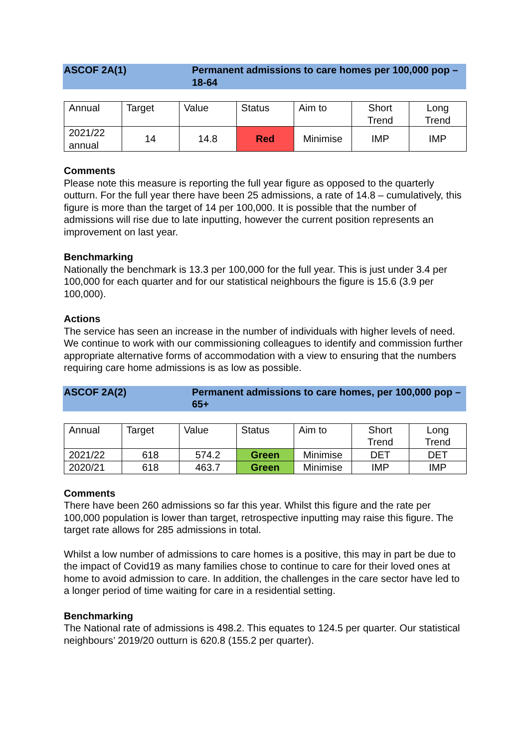ASCOF 2A(1) Permanent admissions to care homes per 100,000 pop – 18-64
| Annual | Target | Value | Status | Aim to | Short Trend | Long Trend |
| --- | --- | --- | --- | --- | --- | --- |
| 2021/22 annual | 14 | 14.8 | Red | Minimise | IMP | IMP |
Comments
Please note this measure is reporting the full year figure as opposed to the quarterly outturn. For the full year there have been 25 admissions, a rate of 14.8 – cumulatively, this figure is more than the target of 14 per 100,000. It is possible that the number of admissions will rise due to late inputting, however the current position represents an improvement on last year.
Benchmarking
Nationally the benchmark is 13.3 per 100,000 for the full year. This is just under 3.4 per 100,000 for each quarter and for our statistical neighbours the figure is 15.6 (3.9 per 100,000).
Actions
The service has seen an increase in the number of individuals with higher levels of need. We continue to work with our commissioning colleagues to identify and commission further appropriate alternative forms of accommodation with a view to ensuring that the numbers requiring care home admissions is as low as possible.
ASCOF 2A(2) Permanent admissions to care homes, per 100,000 pop – 65+
| Annual | Target | Value | Status | Aim to | Short Trend | Long Trend |
| --- | --- | --- | --- | --- | --- | --- |
| 2021/22 | 618 | 574.2 | Green | Minimise | DET | DET |
| 2020/21 | 618 | 463.7 | Green | Minimise | IMP | IMP |
Comments
There have been 260 admissions so far this year. Whilst this figure and the rate per 100,000 population is lower than target, retrospective inputting may raise this figure. The target rate allows for 285 admissions in total.
Whilst a low number of admissions to care homes is a positive, this may in part be due to the impact of Covid19 as many families chose to continue to care for their loved ones at home to avoid admission to care. In addition, the challenges in the care sector have led to a longer period of time waiting for care in a residential setting.
Benchmarking
The National rate of admissions is 498.2. This equates to 124.5 per quarter. Our statistical neighbours’ 2019/20 outturn is 620.8 (155.2 per quarter).